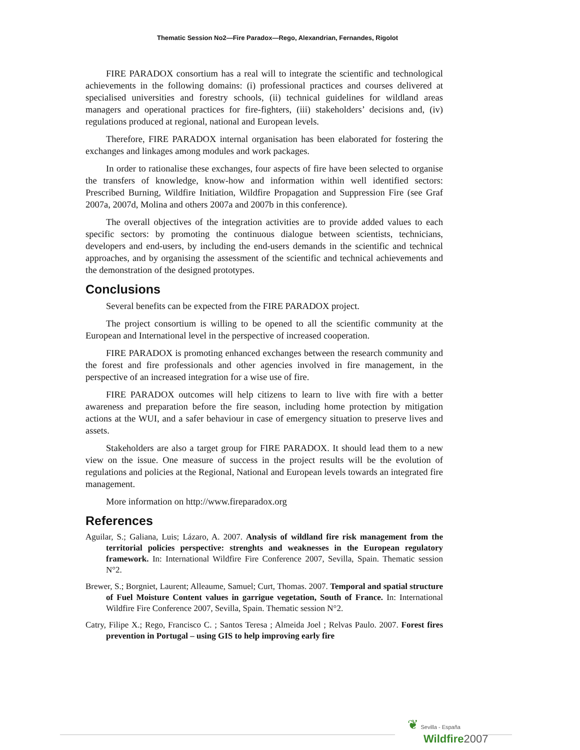Thematic Session No2—Fire Paradox—Rego, Alexandrian, Fernandes, Rigolot
FIRE PARADOX consortium has a real will to integrate the scientific and technological achievements in the following domains: (i) professional practices and courses delivered at specialised universities and forestry schools, (ii) technical guidelines for wildland areas managers and operational practices for fire-fighters, (iii) stakeholders’ decisions and, (iv) regulations produced at regional, national and European levels.
Therefore, FIRE PARADOX internal organisation has been elaborated for fostering the exchanges and linkages among modules and work packages.
In order to rationalise these exchanges, four aspects of fire have been selected to organise the transfers of knowledge, know-how and information within well identified sectors: Prescribed Burning, Wildfire Initiation, Wildfire Propagation and Suppression Fire (see Graf 2007a, 2007d, Molina and others 2007a and 2007b in this conference).
The overall objectives of the integration activities are to provide added values to each specific sectors: by promoting the continuous dialogue between scientists, technicians, developers and end-users, by including the end-users demands in the scientific and technical approaches, and by organising the assessment of the scientific and technical achievements and the demonstration of the designed prototypes.
Conclusions
Several benefits can be expected from the FIRE PARADOX project.
The project consortium is willing to be opened to all the scientific community at the European and International level in the perspective of increased cooperation.
FIRE PARADOX is promoting enhanced exchanges between the research community and the forest and fire professionals and other agencies involved in fire management, in the perspective of an increased integration for a wise use of fire.
FIRE PARADOX outcomes will help citizens to learn to live with fire with a better awareness and preparation before the fire season, including home protection by mitigation actions at the WUI, and a safer behaviour in case of emergency situation to preserve lives and assets.
Stakeholders are also a target group for FIRE PARADOX. It should lead them to a new view on the issue. One measure of success in the project results will be the evolution of regulations and policies at the Regional, National and European levels towards an integrated fire management.
More information on http://www.fireparadox.org
References
Aguilar, S.; Galiana, Luis; Lázaro, A. 2007. Analysis of wildland fire risk management from the territorial policies perspective: strenghts and weaknesses in the European regulatory framework. In: International Wildfire Fire Conference 2007, Sevilla, Spain. Thematic session N°2.
Brewer, S.; Borgniet, Laurent; Alleaume, Samuel; Curt, Thomas. 2007. Temporal and spatial structure of Fuel Moisture Content values in garrigue vegetation, South of France. In: International Wildfire Fire Conference 2007, Sevilla, Spain. Thematic session N°2.
Catry, Filipe X.; Rego, Francisco C. ; Santos Teresa ; Almeida Joel ; Relvas Paulo. 2007. Forest fires prevention in Portugal – using GIS to help improving early fire
❦ Sevilla - España
Wildfire 2007